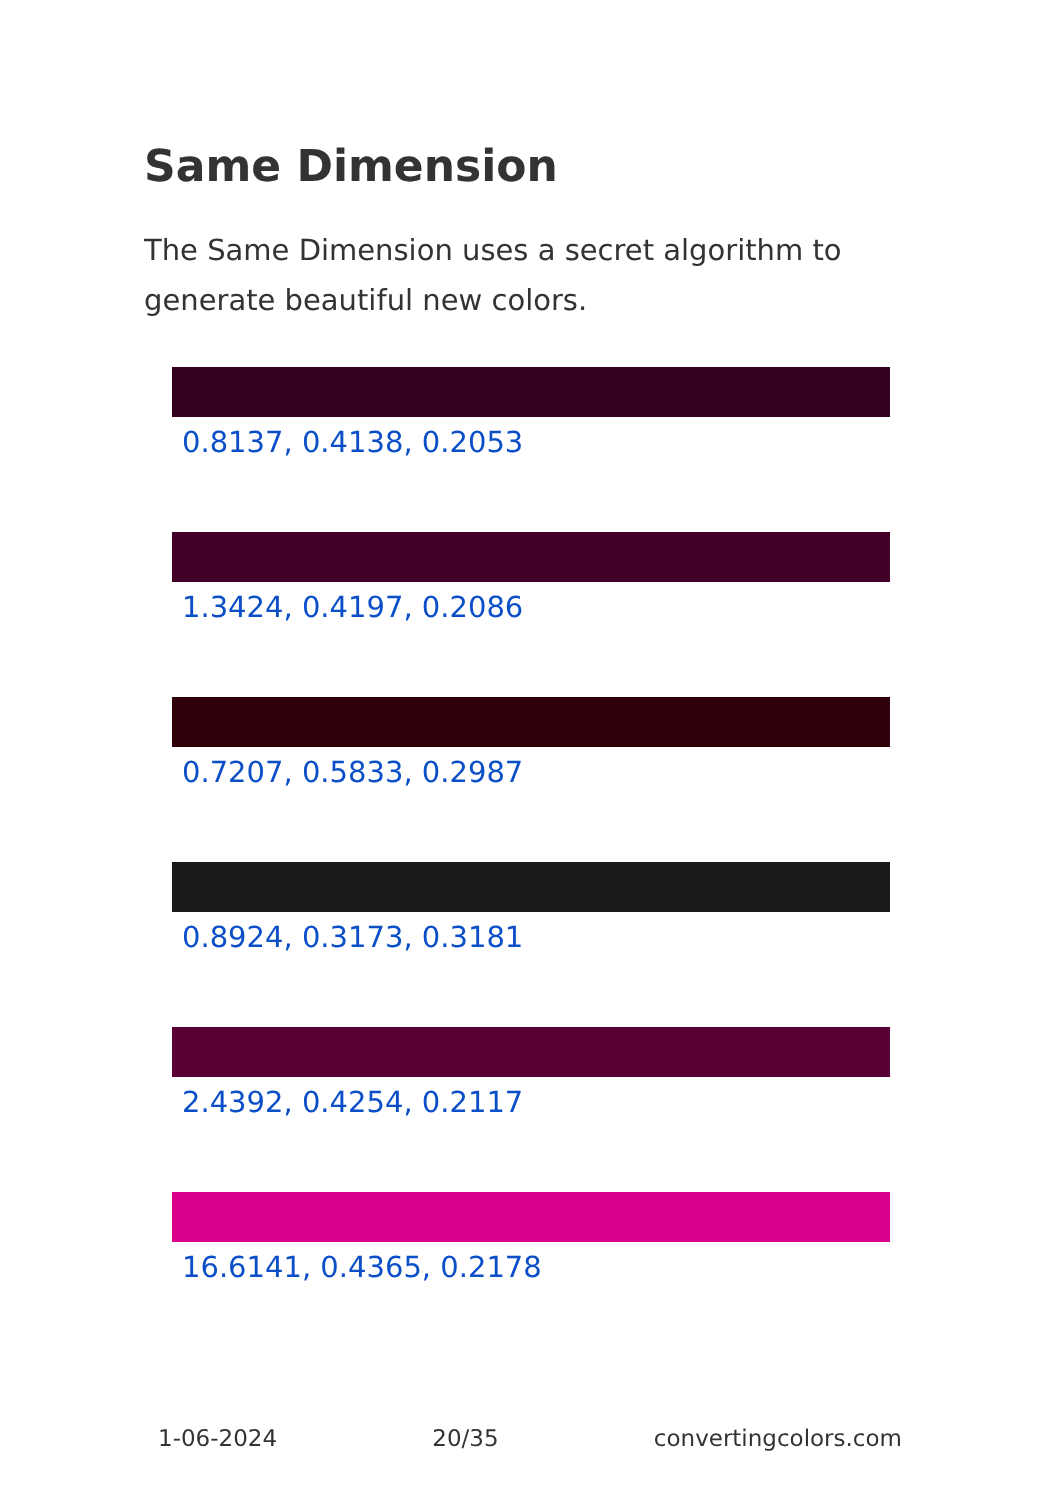Same Dimension
The Same Dimension uses a secret algorithm to generate beautiful new colors.
0.8137, 0.4138, 0.2053
1.3424, 0.4197, 0.2086
0.7207, 0.5833, 0.2987
0.8924, 0.3173, 0.3181
2.4392, 0.4254, 0.2117
16.6141, 0.4365, 0.2178
1-06-2024 20/35 convertingcolors.com